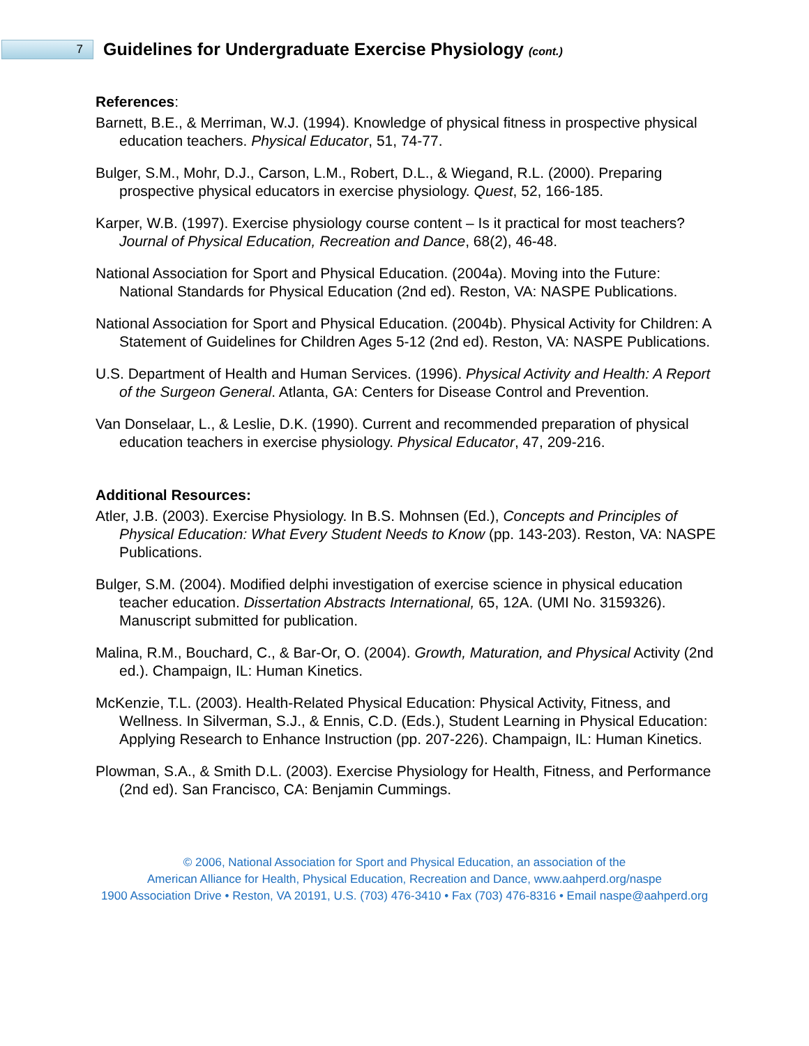7
Guidelines for Undergraduate Exercise Physiology (cont.)
References:
Barnett, B.E., & Merriman, W.J. (1994). Knowledge of physical fitness in prospective physical education teachers. Physical Educator, 51, 74-77.
Bulger, S.M., Mohr, D.J., Carson, L.M., Robert, D.L., & Wiegand, R.L. (2000). Preparing prospective physical educators in exercise physiology. Quest, 52, 166-185.
Karper, W.B. (1997). Exercise physiology course content – Is it practical for most teachers? Journal of Physical Education, Recreation and Dance, 68(2), 46-48.
National Association for Sport and Physical Education. (2004a). Moving into the Future: National Standards for Physical Education (2nd ed). Reston, VA: NASPE Publications.
National Association for Sport and Physical Education. (2004b). Physical Activity for Children: A Statement of Guidelines for Children Ages 5-12 (2nd ed). Reston, VA: NASPE Publications.
U.S. Department of Health and Human Services. (1996). Physical Activity and Health: A Report of the Surgeon General. Atlanta, GA: Centers for Disease Control and Prevention.
Van Donselaar, L., & Leslie, D.K. (1990). Current and recommended preparation of physical education teachers in exercise physiology. Physical Educator, 47, 209-216.
Additional Resources:
Atler, J.B. (2003). Exercise Physiology. In B.S. Mohnsen (Ed.), Concepts and Principles of Physical Education: What Every Student Needs to Know (pp. 143-203). Reston, VA: NASPE Publications.
Bulger, S.M. (2004). Modified delphi investigation of exercise science in physical education teacher education. Dissertation Abstracts International, 65, 12A. (UMI No. 3159326). Manuscript submitted for publication.
Malina, R.M., Bouchard, C., & Bar-Or, O. (2004). Growth, Maturation, and Physical Activity (2nd ed.). Champaign, IL: Human Kinetics.
McKenzie, T.L. (2003). Health-Related Physical Education: Physical Activity, Fitness, and Wellness. In Silverman, S.J., & Ennis, C.D. (Eds.), Student Learning in Physical Education: Applying Research to Enhance Instruction (pp. 207-226). Champaign, IL: Human Kinetics.
Plowman, S.A., & Smith D.L. (2003). Exercise Physiology for Health, Fitness, and Performance (2nd ed). San Francisco, CA: Benjamin Cummings.
© 2006, National Association for Sport and Physical Education, an association of the
American Alliance for Health, Physical Education, Recreation and Dance, www.aahperd.org/naspe
1900 Association Drive • Reston, VA 20191, U.S. (703) 476-3410 • Fax (703) 476-8316 • Email naspe@aahperd.org